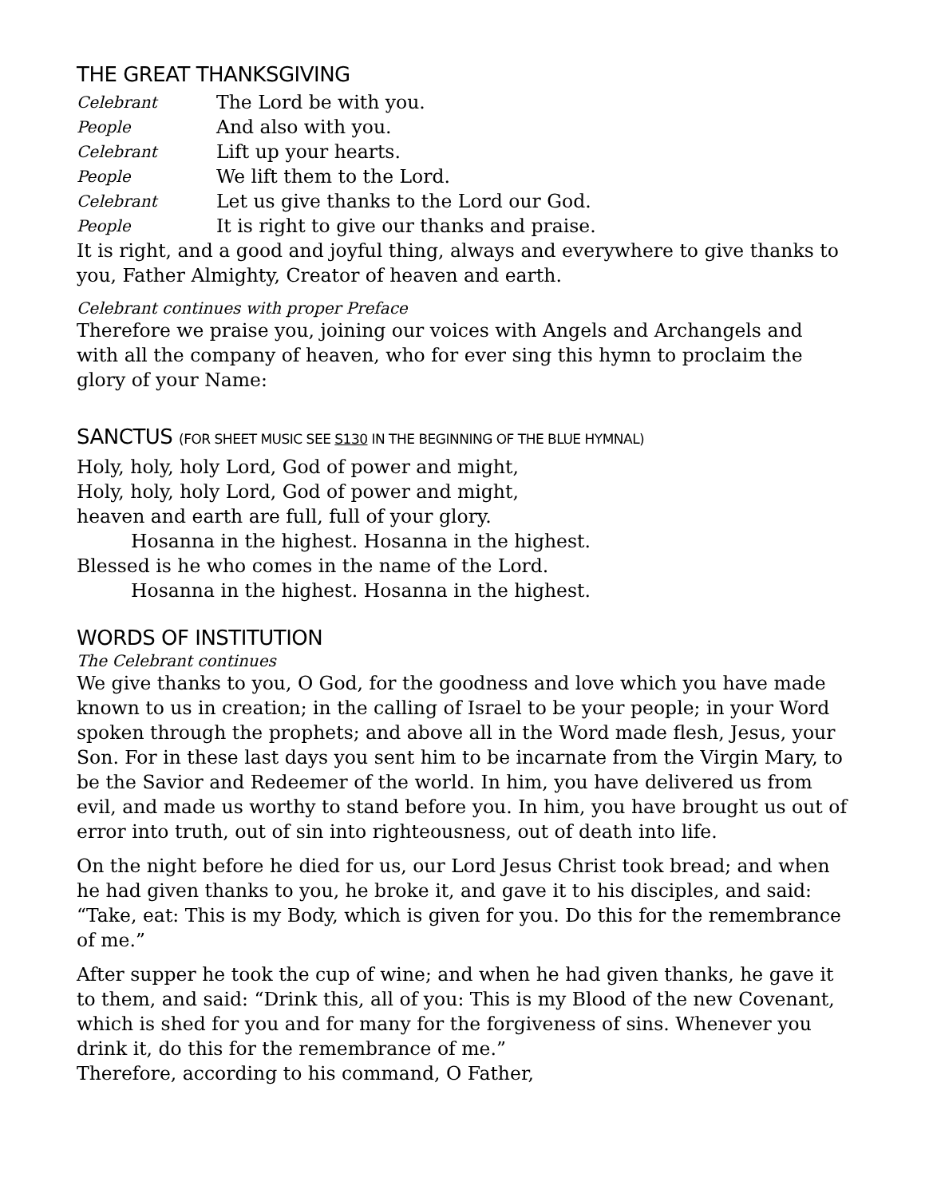THE GREAT THANKSGIVING
Celebrant The Lord be with you.
People And also with you.
Celebrant Lift up your hearts.
People We lift them to the Lord.
Celebrant Let us give thanks to the Lord our God.
People It is right to give our thanks and praise.
It is right, and a good and joyful thing, always and everywhere to give thanks to you, Father Almighty, Creator of heaven and earth.
Celebrant continues with proper Preface
Therefore we praise you, joining our voices with Angels and Archangels and with all the company of heaven, who for ever sing this hymn to proclaim the glory of your Name:
SANCTUS (FOR SHEET MUSIC SEE S130 IN THE BEGINNING OF THE BLUE HYMNAL)
Holy, holy, holy Lord, God of power and might,
Holy, holy, holy Lord, God of power and might,
heaven and earth are full, full of your glory.
Hosanna in the highest. Hosanna in the highest.
Blessed is he who comes in the name of the Lord.
Hosanna in the highest. Hosanna in the highest.
WORDS OF INSTITUTION
The Celebrant continues
We give thanks to you, O God, for the goodness and love which you have made known to us in creation; in the calling of Israel to be your people; in your Word spoken through the prophets; and above all in the Word made flesh, Jesus, your Son. For in these last days you sent him to be incarnate from the Virgin Mary, to be the Savior and Redeemer of the world. In him, you have delivered us from evil, and made us worthy to stand before you. In him, you have brought us out of error into truth, out of sin into righteousness, out of death into life.
On the night before he died for us, our Lord Jesus Christ took bread; and when he had given thanks to you, he broke it, and gave it to his disciples, and said: “Take, eat: This is my Body, which is given for you. Do this for the remembrance of me.”
After supper he took the cup of wine; and when he had given thanks, he gave it to them, and said: “Drink this, all of you: This is my Blood of the new Covenant, which is shed for you and for many for the forgiveness of sins. Whenever you drink it, do this for the remembrance of me.”
Therefore, according to his command, O Father,